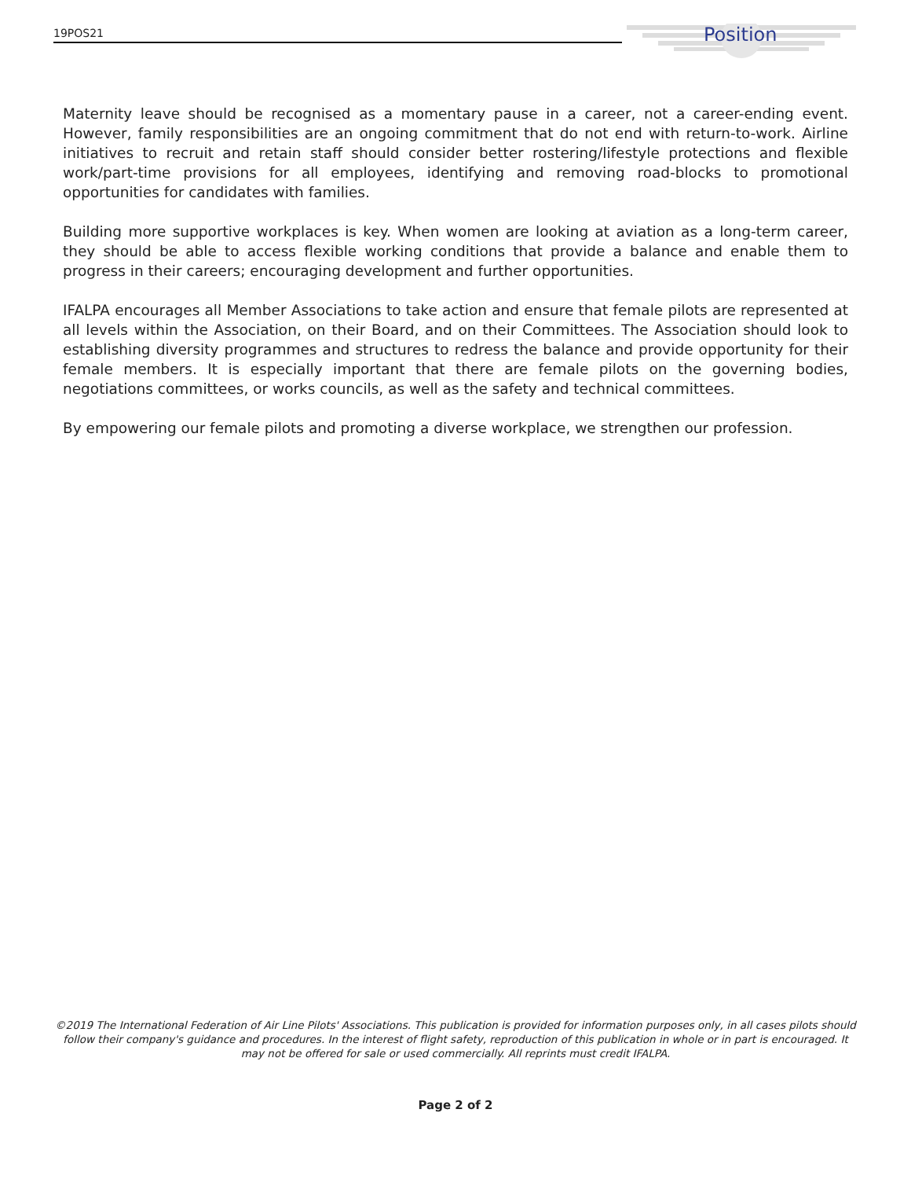19POS21 Position
Maternity leave should be recognised as a momentary pause in a career, not a career-ending event. However, family responsibilities are an ongoing commitment that do not end with return-to-work. Airline initiatives to recruit and retain staff should consider better rostering/lifestyle protections and flexible work/part-time provisions for all employees, identifying and removing road-blocks to promotional opportunities for candidates with families.
Building more supportive workplaces is key. When women are looking at aviation as a long-term career, they should be able to access flexible working conditions that provide a balance and enable them to progress in their careers; encouraging development and further opportunities.
IFALPA encourages all Member Associations to take action and ensure that female pilots are represented at all levels within the Association, on their Board, and on their Committees. The Association should look to establishing diversity programmes and structures to redress the balance and provide opportunity for their female members. It is especially important that there are female pilots on the governing bodies, negotiations committees, or works councils, as well as the safety and technical committees.
By empowering our female pilots and promoting a diverse workplace, we strengthen our profession.
©2019 The International Federation of Air Line Pilots' Associations. This publication is provided for information purposes only, in all cases pilots should follow their company's guidance and procedures. In the interest of flight safety, reproduction of this publication in whole or in part is encouraged. It may not be offered for sale or used commercially. All reprints must credit IFALPA.
Page 2 of 2